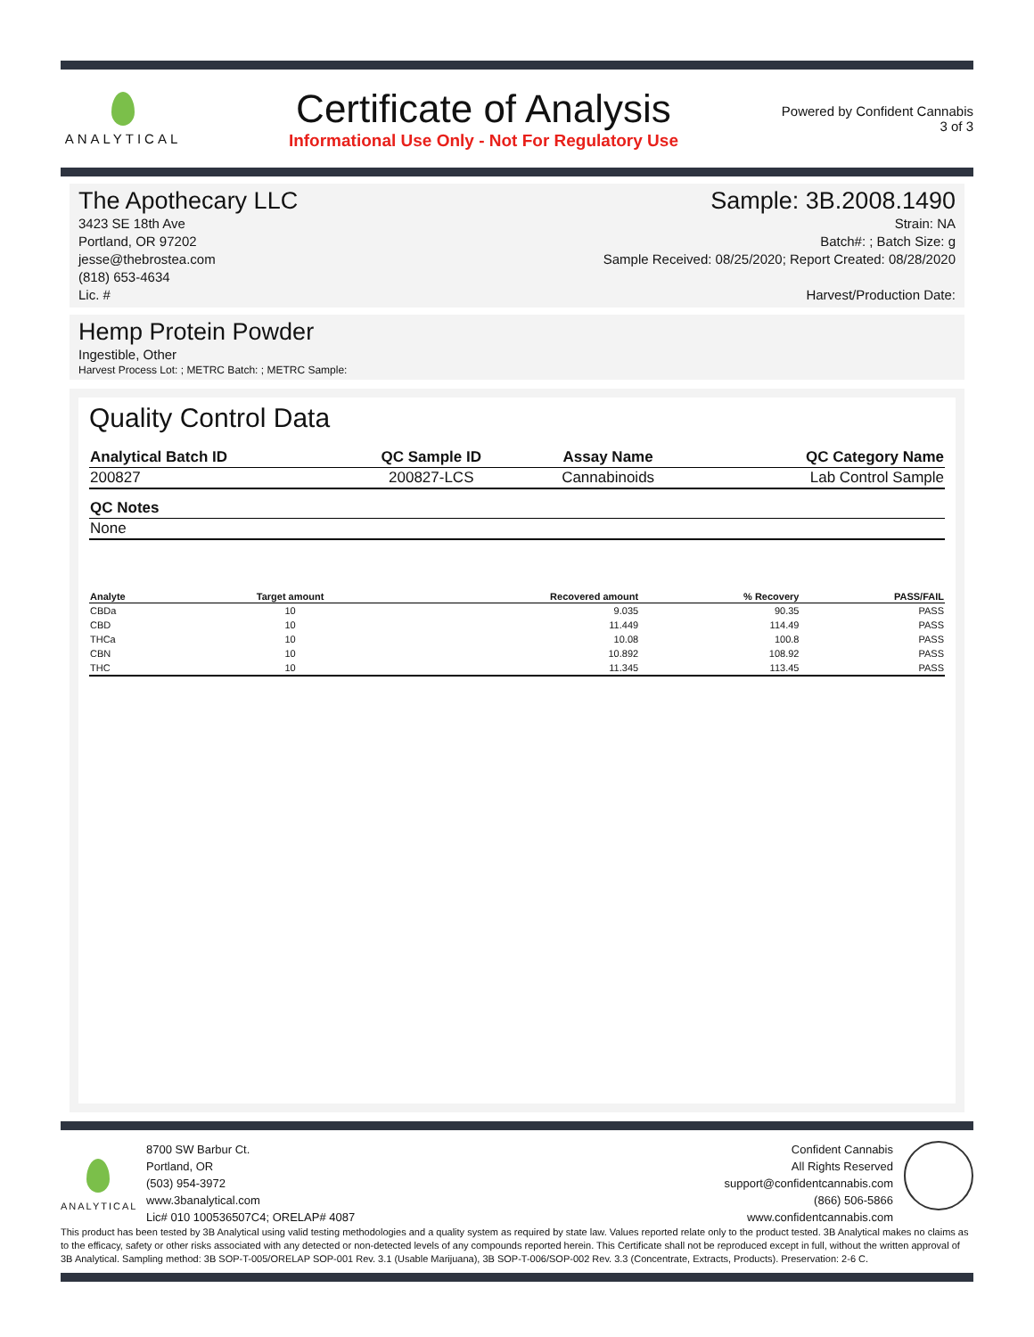ANALYTICAL
Certificate of Analysis
Informational Use Only - Not For Regulatory Use
Powered by Confident Cannabis
3 of 3
The Apothecary LLC Sample: 3B.2008.1490
3423 SE 18th Ave
Portland, OR 97202
jesse@thebrostea.com
(818) 653-4634
Lic. #
Strain: NA
Batch#: ; Batch Size: g
Sample Received: 08/25/2020; Report Created: 08/28/2020
Harvest/Production Date:
Hemp Protein Powder
Ingestible, Other
Harvest Process Lot: ; METRC Batch: ; METRC Sample:
Quality Control Data
| Analytical Batch ID | QC Sample ID | Assay Name | QC Category Name |
| --- | --- | --- | --- |
| 200827 | 200827-LCS | Cannabinoids | Lab Control Sample |
| QC Notes |
| --- |
| None |
| Analyte | Target amount | Recovered amount | % Recovery | PASS/FAIL |
| --- | --- | --- | --- | --- |
| CBDa | 10 | 9.035 | 90.35 | PASS |
| CBD | 10 | 11.449 | 114.49 | PASS |
| THCa | 10 | 10.08 | 100.8 | PASS |
| CBN | 10 | 10.892 | 108.92 | PASS |
| THC | 10 | 11.345 | 113.45 | PASS |
ANALYTICAL
8700 SW Barbur Ct.
Portland, OR
(503) 954-3972
www.3banalytical.com
Lic# 010 100536507C4; ORELAP# 4087
Confident Cannabis
All Rights Reserved
support@confidentcannabis.com
(866) 506-5866
www.confidentcannabis.com
This product has been tested by 3B Analytical using valid testing methodologies and a quality system as required by state law. Values reported relate only to the product tested. 3B Analytical makes no claims as to the efficacy, safety or other risks associated with any detected or non-detected levels of any compounds reported herein. This Certificate shall not be reproduced except in full, without the written approval of 3B Analytical. Sampling method: 3B SOP-T-005/ORELAP SOP-001 Rev. 3.1 (Usable Marijuana), 3B SOP-T-006/SOP-002 Rev. 3.3 (Concentrate, Extracts, Products). Preservation: 2-6 C.